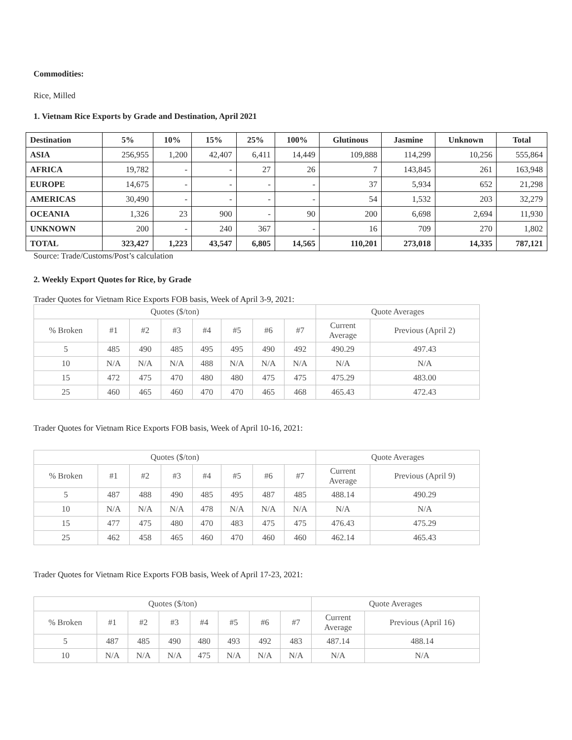Commodities:
Rice, Milled
1. Vietnam Rice Exports by Grade and Destination, April 2021
| Destination | 5% | 10% | 15% | 25% | 100% | Glutinous | Jasmine | Unknown | Total |
| --- | --- | --- | --- | --- | --- | --- | --- | --- | --- |
| ASIA | 256,955 | 1,200 | 42,407 | 6,411 | 14,449 | 109,888 | 114,299 | 10,256 | 555,864 |
| AFRICA | 19,782 | - | - | 27 | 26 | 7 | 143,845 | 261 | 163,948 |
| EUROPE | 14,675 | - | - | - | - | 37 | 5,934 | 652 | 21,298 |
| AMERICAS | 30,490 | - | - | - | - | 54 | 1,532 | 203 | 32,279 |
| OCEANIA | 1,326 | 23 | 900 | - | 90 | 200 | 6,698 | 2,694 | 11,930 |
| UNKNOWN | 200 | - | 240 | 367 | - | 16 | 709 | 270 | 1,802 |
| TOTAL | 323,427 | 1,223 | 43,547 | 6,805 | 14,565 | 110,201 | 273,018 | 14,335 | 787,121 |
Source: Trade/Customs/Post’s calculation
2. Weekly Export Quotes for Rice, by Grade
Trader Quotes for Vietnam Rice Exports FOB basis, Week of April 3-9, 2021:
| Quotes ($/ton) | | | | | | | | Quote Averages | |
| % Broken | #1 | #2 | #3 | #4 | #5 | #6 | #7 | Current Average | Previous (April 2) |
| 5 | 485 | 490 | 485 | 495 | 495 | 490 | 492 | 490.29 | 497.43 |
| 10 | N/A | N/A | N/A | 488 | N/A | N/A | N/A | N/A | N/A |
| 15 | 472 | 475 | 470 | 480 | 480 | 475 | 475 | 475.29 | 483.00 |
| 25 | 460 | 465 | 460 | 470 | 470 | 465 | 468 | 465.43 | 472.43 |
Trader Quotes for Vietnam Rice Exports FOB basis, Week of April 10-16, 2021:
| Quotes ($/ton) | | | | | | | | Quote Averages | |
| % Broken | #1 | #2 | #3 | #4 | #5 | #6 | #7 | Current Average | Previous (April 9) |
| 5 | 487 | 488 | 490 | 485 | 495 | 487 | 485 | 488.14 | 490.29 |
| 10 | N/A | N/A | N/A | 478 | N/A | N/A | N/A | N/A | N/A |
| 15 | 477 | 475 | 480 | 470 | 483 | 475 | 475 | 476.43 | 475.29 |
| 25 | 462 | 458 | 465 | 460 | 470 | 460 | 460 | 462.14 | 465.43 |
Trader Quotes for Vietnam Rice Exports FOB basis, Week of April 17-23, 2021:
| Quotes ($/ton) | | | | | | | | Quote Averages | |
| % Broken | #1 | #2 | #3 | #4 | #5 | #6 | #7 | Current Average | Previous (April 16) |
| 5 | 487 | 485 | 490 | 480 | 493 | 492 | 483 | 487.14 | 488.14 |
| 10 | N/A | N/A | N/A | 475 | N/A | N/A | N/A | N/A | N/A |